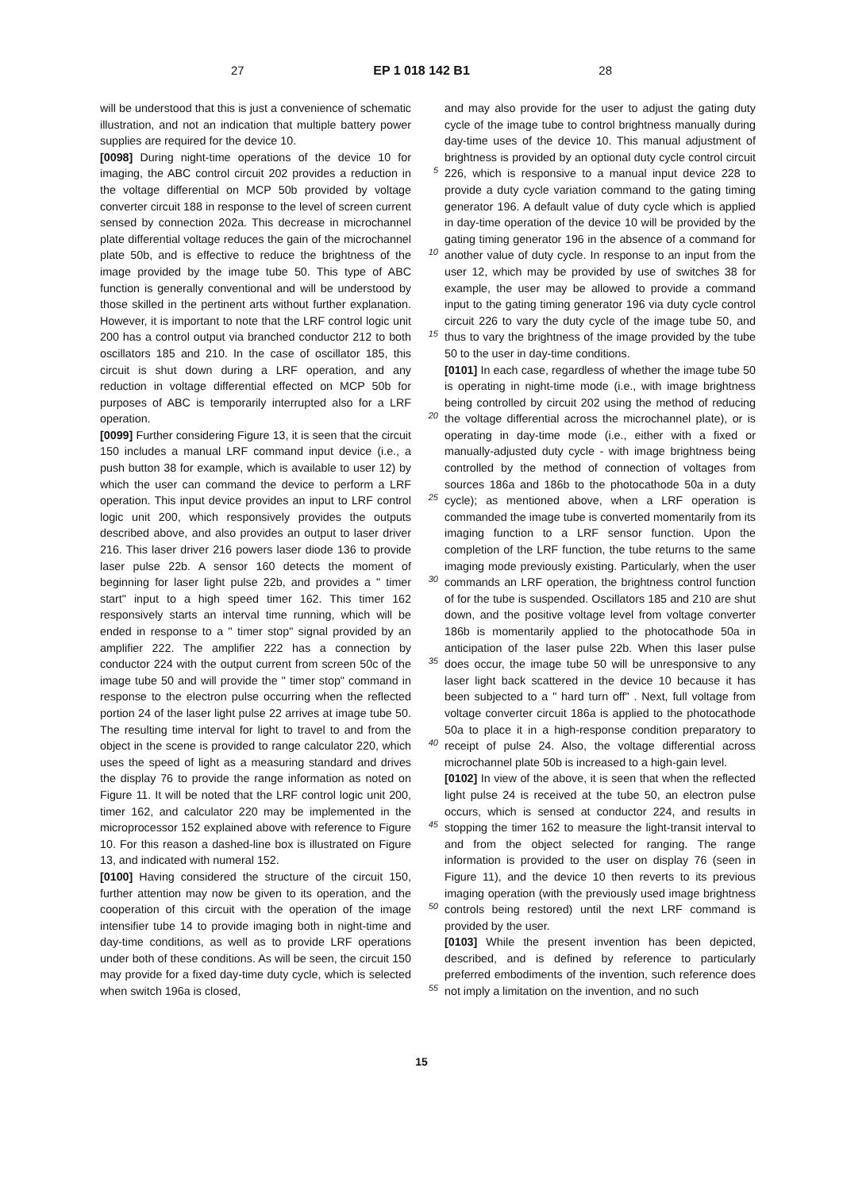27 EP 1 018 142 B1 28
will be understood that this is just a convenience of schematic illustration, and not an indication that multiple battery power supplies are required for the device 10.
[0098] During night-time operations of the device 10 for imaging, the ABC control circuit 202 provides a reduction in the voltage differential on MCP 50b provided by voltage converter circuit 188 in response to the level of screen current sensed by connection 202a. This decrease in microchannel plate differential voltage reduces the gain of the microchannel plate 50b, and is effective to reduce the brightness of the image provided by the image tube 50. This type of ABC function is generally conventional and will be understood by those skilled in the pertinent arts without further explanation. However, it is important to note that the LRF control logic unit 200 has a control output via branched conductor 212 to both oscillators 185 and 210. In the case of oscillator 185, this circuit is shut down during a LRF operation, and any reduction in voltage differential effected on MCP 50b for purposes of ABC is temporarily interrupted also for a LRF operation.
[0099] Further considering Figure 13, it is seen that the circuit 150 includes a manual LRF command input device (i.e., a push button 38 for example, which is available to user 12) by which the user can command the device to perform a LRF operation. This input device provides an input to LRF control logic unit 200, which responsively provides the outputs described above, and also provides an output to laser driver 216. This laser driver 216 powers laser diode 136 to provide laser pulse 22b. A sensor 160 detects the moment of beginning for laser light pulse 22b, and provides a " timer start" input to a high speed timer 162. This timer 162 responsively starts an interval time running, which will be ended in response to a " timer stop" signal provided by an amplifier 222. The amplifier 222 has a connection by conductor 224 with the output current from screen 50c of the image tube 50 and will provide the " timer stop" command in response to the electron pulse occurring when the reflected portion 24 of the laser light pulse 22 arrives at image tube 50. The resulting time interval for light to travel to and from the object in the scene is provided to range calculator 220, which uses the speed of light as a measuring standard and drives the display 76 to provide the range information as noted on Figure 11. It will be noted that the LRF control logic unit 200, timer 162, and calculator 220 may be implemented in the microprocessor 152 explained above with reference to Figure 10. For this reason a dashed-line box is illustrated on Figure 13, and indicated with numeral 152.
[0100] Having considered the structure of the circuit 150, further attention may now be given to its operation, and the cooperation of this circuit with the operation of the image intensifier tube 14 to provide imaging both in night-time and day-time conditions, as well as to provide LRF operations under both of these conditions. As will be seen, the circuit 150 may provide for a fixed day-time duty cycle, which is selected when switch 196a is closed,
5
10
15
20
25
30
35
40
45
50
55
and may also provide for the user to adjust the gating duty cycle of the image tube to control brightness manually during day-time uses of the device 10. This manual adjustment of brightness is provided by an optional duty cycle control circuit 226, which is responsive to a manual input device 228 to provide a duty cycle variation command to the gating timing generator 196. A default value of duty cycle which is applied in day-time operation of the device 10 will be provided by the gating timing generator 196 in the absence of a command for another value of duty cycle. In response to an input from the user 12, which may be provided by use of switches 38 for example, the user may be allowed to provide a command input to the gating timing generator 196 via duty cycle control circuit 226 to vary the duty cycle of the image tube 50, and thus to vary the brightness of the image provided by the tube 50 to the user in day-time conditions.
[0101] In each case, regardless of whether the image tube 50 is operating in night-time mode (i.e., with image brightness being controlled by circuit 202 using the method of reducing the voltage differential across the microchannel plate), or is operating in day-time mode (i.e., either with a fixed or manually-adjusted duty cycle - with image brightness being controlled by the method of connection of voltages from sources 186a and 186b to the photocathode 50a in a duty cycle); as mentioned above, when a LRF operation is commanded the image tube is converted momentarily from its imaging function to a LRF sensor function. Upon the completion of the LRF function, the tube returns to the same imaging mode previously existing. Particularly, when the user commands an LRF operation, the brightness control function of for the tube is suspended. Oscillators 185 and 210 are shut down, and the positive voltage level from voltage converter 186b is momentarily applied to the photocathode 50a in anticipation of the laser pulse 22b. When this laser pulse does occur, the image tube 50 will be unresponsive to any laser light back scattered in the device 10 because it has been subjected to a " hard turn off" . Next, full voltage from voltage converter circuit 186a is applied to the photocathode 50a to place it in a high-response condition preparatory to receipt of pulse 24. Also, the voltage differential across microchannel plate 50b is increased to a high-gain level.
[0102] In view of the above, it is seen that when the reflected light pulse 24 is received at the tube 50, an electron pulse occurs, which is sensed at conductor 224, and results in stopping the timer 162 to measure the light-transit interval to and from the object selected for ranging. The range information is provided to the user on display 76 (seen in Figure 11), and the device 10 then reverts to its previous imaging operation (with the previously used image brightness controls being restored) until the next LRF command is provided by the user.
[0103] While the present invention has been depicted, described, and is defined by reference to particularly preferred embodiments of the invention, such reference does not imply a limitation on the invention, and no such
15